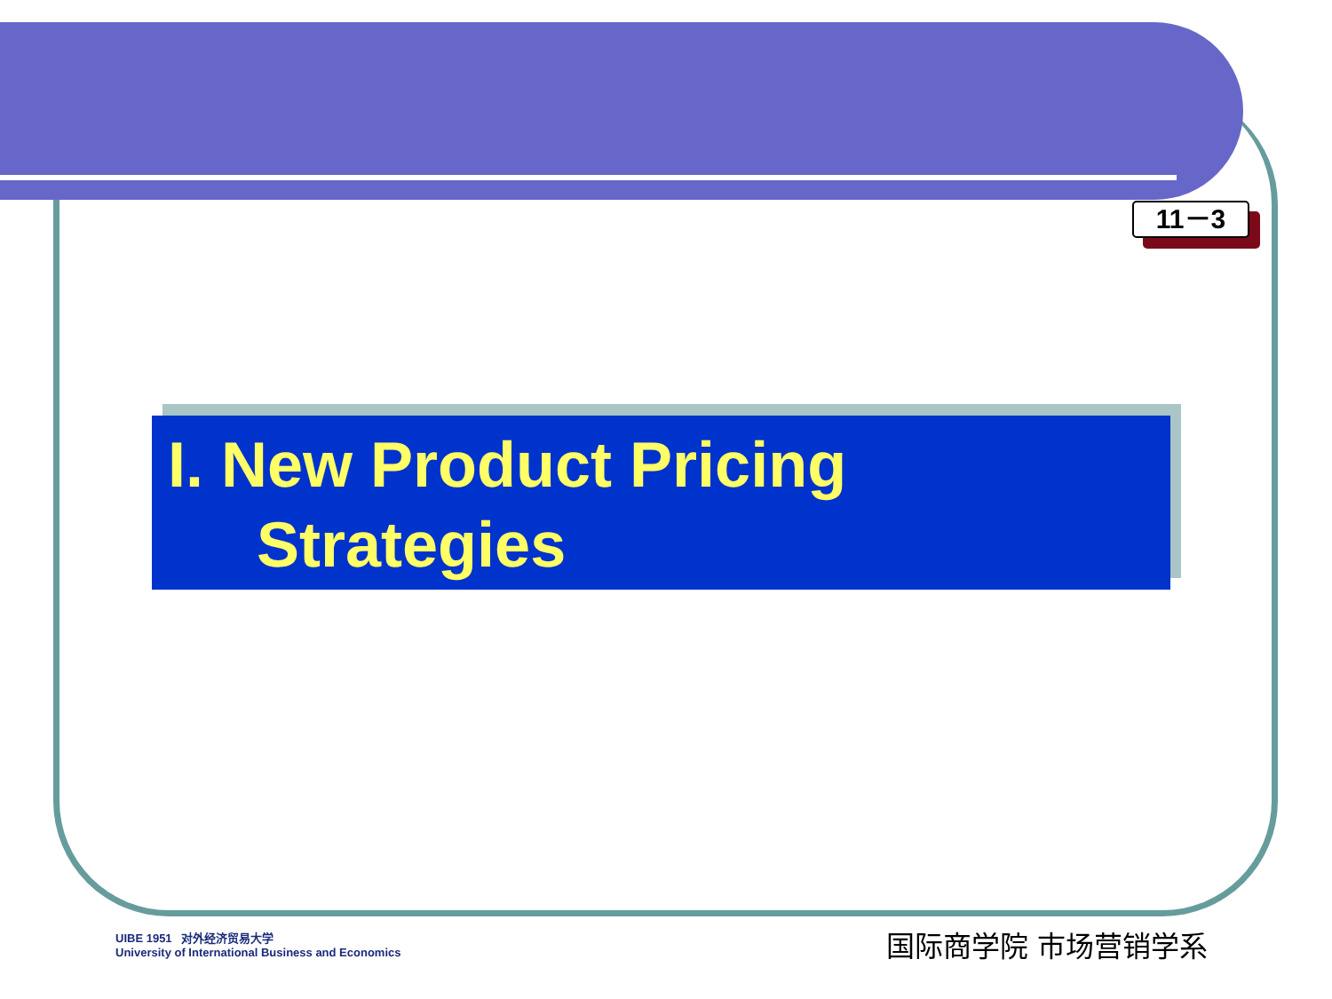11－3
I. New Product Pricing
Strategies
UIBE 1951 对外经济贸易大学
University of International Business and Economics
国际商学院 市场营销学系